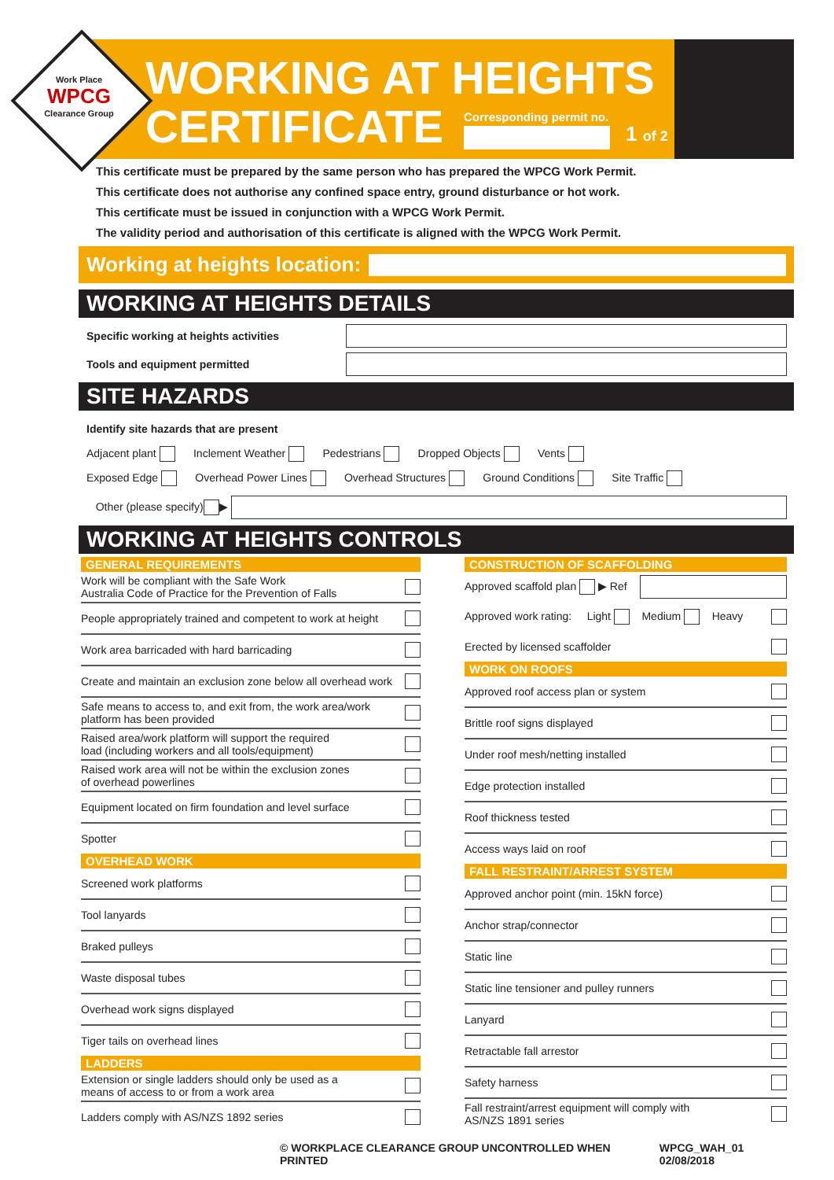Work Place
WPCG
Clearance Group
WORKING AT HEIGHTS
CERTIFICATE
Corresponding permit no.
1 of 2
This certificate must be prepared by the same person who has prepared the WPCG Work Permit.
This certificate does not authorise any confined space entry, ground disturbance or hot work.
This certificate must be issued in conjunction with a WPCG Work Permit.
The validity period and authorisation of this certificate is aligned with the WPCG Work Permit.
Working at heights location:
WORKING AT HEIGHTS DETAILS
Specific working at heights activities
Tools and equipment permitted
SITE HAZARDS
Identify site hazards that are present
Adjacent plant Inclement Weather Pedestrians Dropped Objects Vents
Exposed Edge Overhead Power Lines Overhead Structures Ground Conditions Site Traffic
Other (please specify) ▶
WORKING AT HEIGHTS CONTROLS
GENERAL REQUIREMENTS
Work will be compliant with the Safe Work
Australia Code of Practice for the Prevention of Falls
People appropriately trained and competent to work at height
Work area barricaded with hard barricading
Create and maintain an exclusion zone below all overhead work
Safe means to access to, and exit from, the work area/work
platform has been provided
Raised area/work platform will support the required
load (including workers and all tools/equipment)
Raised work area will not be within the exclusion zones
of overhead powerlines
Equipment located on firm foundation and level surface
Spotter
OVERHEAD WORK
Screened work platforms
Tool lanyards
Braked pulleys
Waste disposal tubes
Overhead work signs displayed
Tiger tails on overhead lines
LADDERS
Extension or single ladders should only be used as a
means of access to or from a work area
Ladders comply with AS/NZS 1892 series
CONSTRUCTION OF SCAFFOLDING
Approved scaffold plan ▶ Ref
Approved work rating: Light Medium Heavy
Erected by licensed scaffolder
WORK ON ROOFS
Approved roof access plan or system
Brittle roof signs displayed
Under roof mesh/netting installed
Edge protection installed
Roof thickness tested
Access ways laid on roof
FALL RESTRAINT/ARREST SYSTEM
Approved anchor point (min. 15kN force)
Anchor strap/connector
Static line
Static line tensioner and pulley runners
Lanyard
Retractable fall arrestor
Safety harness
Fall restraint/arrest equipment will comply with
AS/NZS 1891 series
© WORKPLACE CLEARANCE GROUP UNCONTROLLED WHEN PRINTED WPCG_WAH_01 02/08/2018